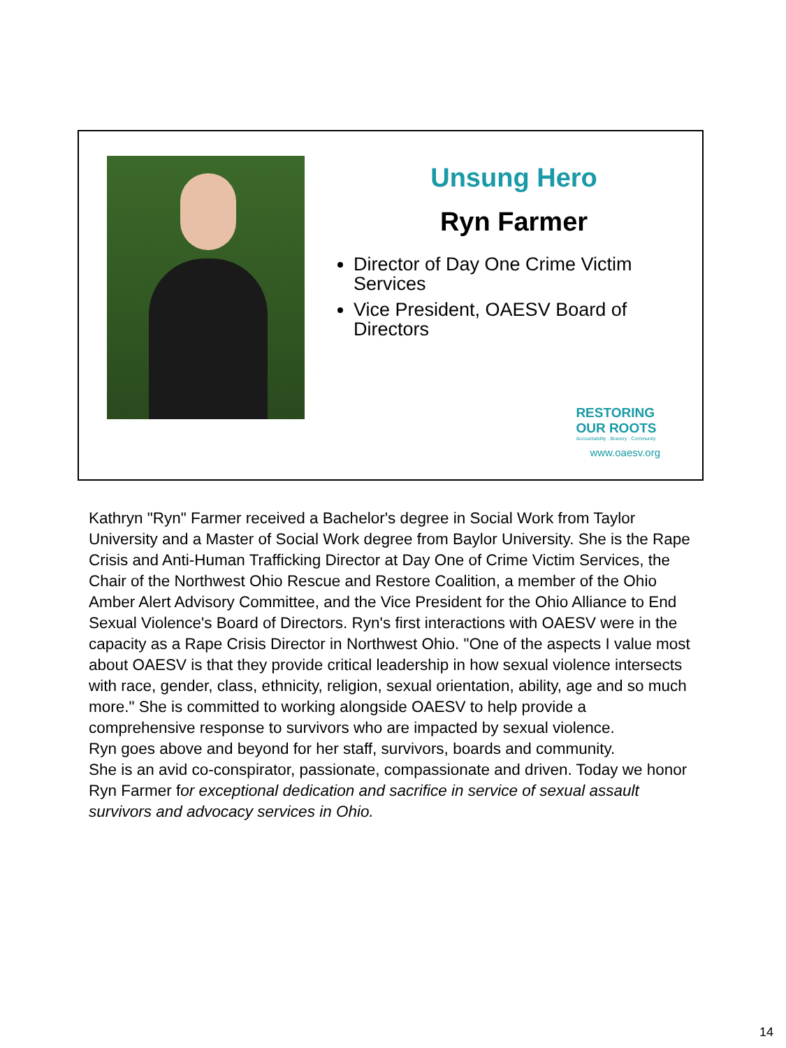Unsung Hero
Ryn Farmer
Director of Day One Crime Victim Services
Vice President, OAESV Board of Directors
RESTORING
OUR ROOTS
Accountability . Bravery . Community
www.oaesv.org
Kathryn "Ryn" Farmer received a Bachelor's degree in Social Work from Taylor University and a Master of Social Work degree from Baylor University. She is the Rape Crisis and Anti-Human Trafficking Director at Day One of Crime Victim Services, the Chair of the Northwest Ohio Rescue and Restore Coalition, a member of the Ohio Amber Alert Advisory Committee, and the Vice President for the Ohio Alliance to End Sexual Violence's Board of Directors. Ryn's first interactions with OAESV were in the capacity as a Rape Crisis Director in Northwest Ohio. "One of the aspects I value most about OAESV is that they provide critical leadership in how sexual violence intersects with race, gender, class, ethnicity, religion, sexual orientation, ability, age and so much more." She is committed to working alongside OAESV to help provide a comprehensive response to survivors who are impacted by sexual violence.
Ryn goes above and beyond for her staff, survivors, boards and community.
She is an avid co-conspirator, passionate, compassionate and driven. Today we honor Ryn Farmer for exceptional dedication and sacrifice in service of sexual assault survivors and advocacy services in Ohio.
14